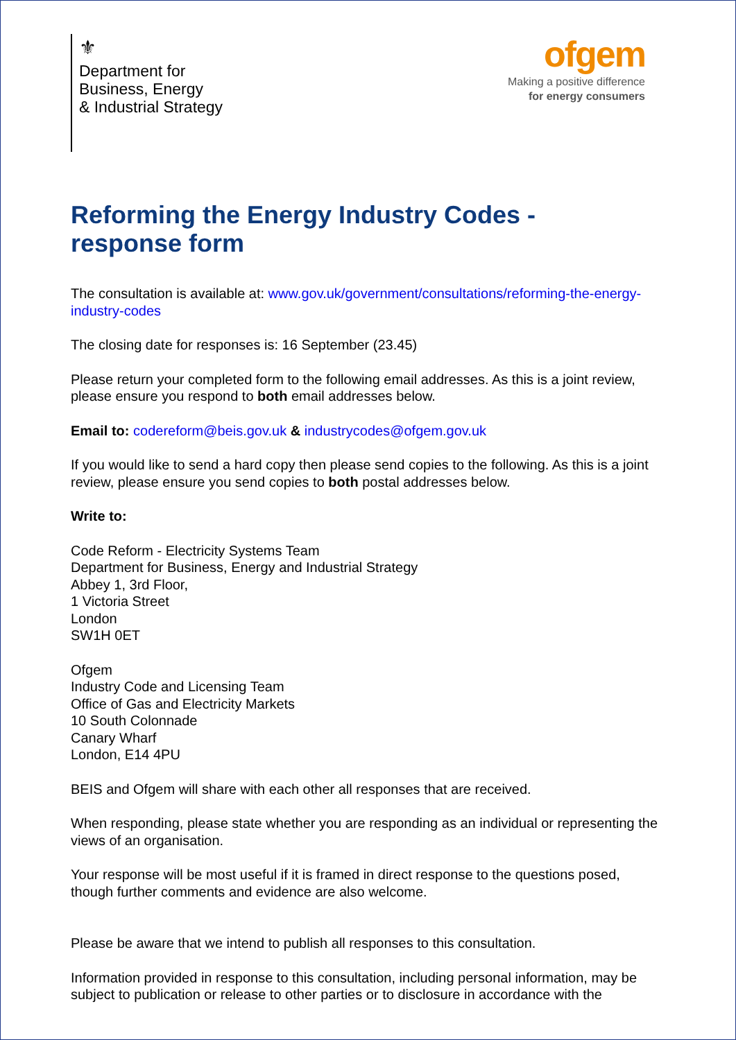⚜
Department for
Business, Energy
& Industrial Strategy
ofgem
Making a positive difference
for energy consumers
Reforming the Energy Industry Codes - response form
The consultation is available at: www.gov.uk/government/consultations/reforming-the-energy-industry-codes
The closing date for responses is: 16 September (23.45)
Please return your completed form to the following email addresses. As this is a joint review, please ensure you respond to both email addresses below.
Email to: codereform@beis.gov.uk & industrycodes@ofgem.gov.uk
If you would like to send a hard copy then please send copies to the following. As this is a joint review, please ensure you send copies to both postal addresses below.
Write to:
Code Reform - Electricity Systems Team
Department for Business, Energy and Industrial Strategy
Abbey 1, 3rd Floor,
1 Victoria Street
London
SW1H 0ET
Ofgem
Industry Code and Licensing Team
Office of Gas and Electricity Markets
10 South Colonnade
Canary Wharf
London, E14 4PU
BEIS and Ofgem will share with each other all responses that are received.
When responding, please state whether you are responding as an individual or representing the views of an organisation.
Your response will be most useful if it is framed in direct response to the questions posed, though further comments and evidence are also welcome.
Please be aware that we intend to publish all responses to this consultation.
Information provided in response to this consultation, including personal information, may be subject to publication or release to other parties or to disclosure in accordance with the